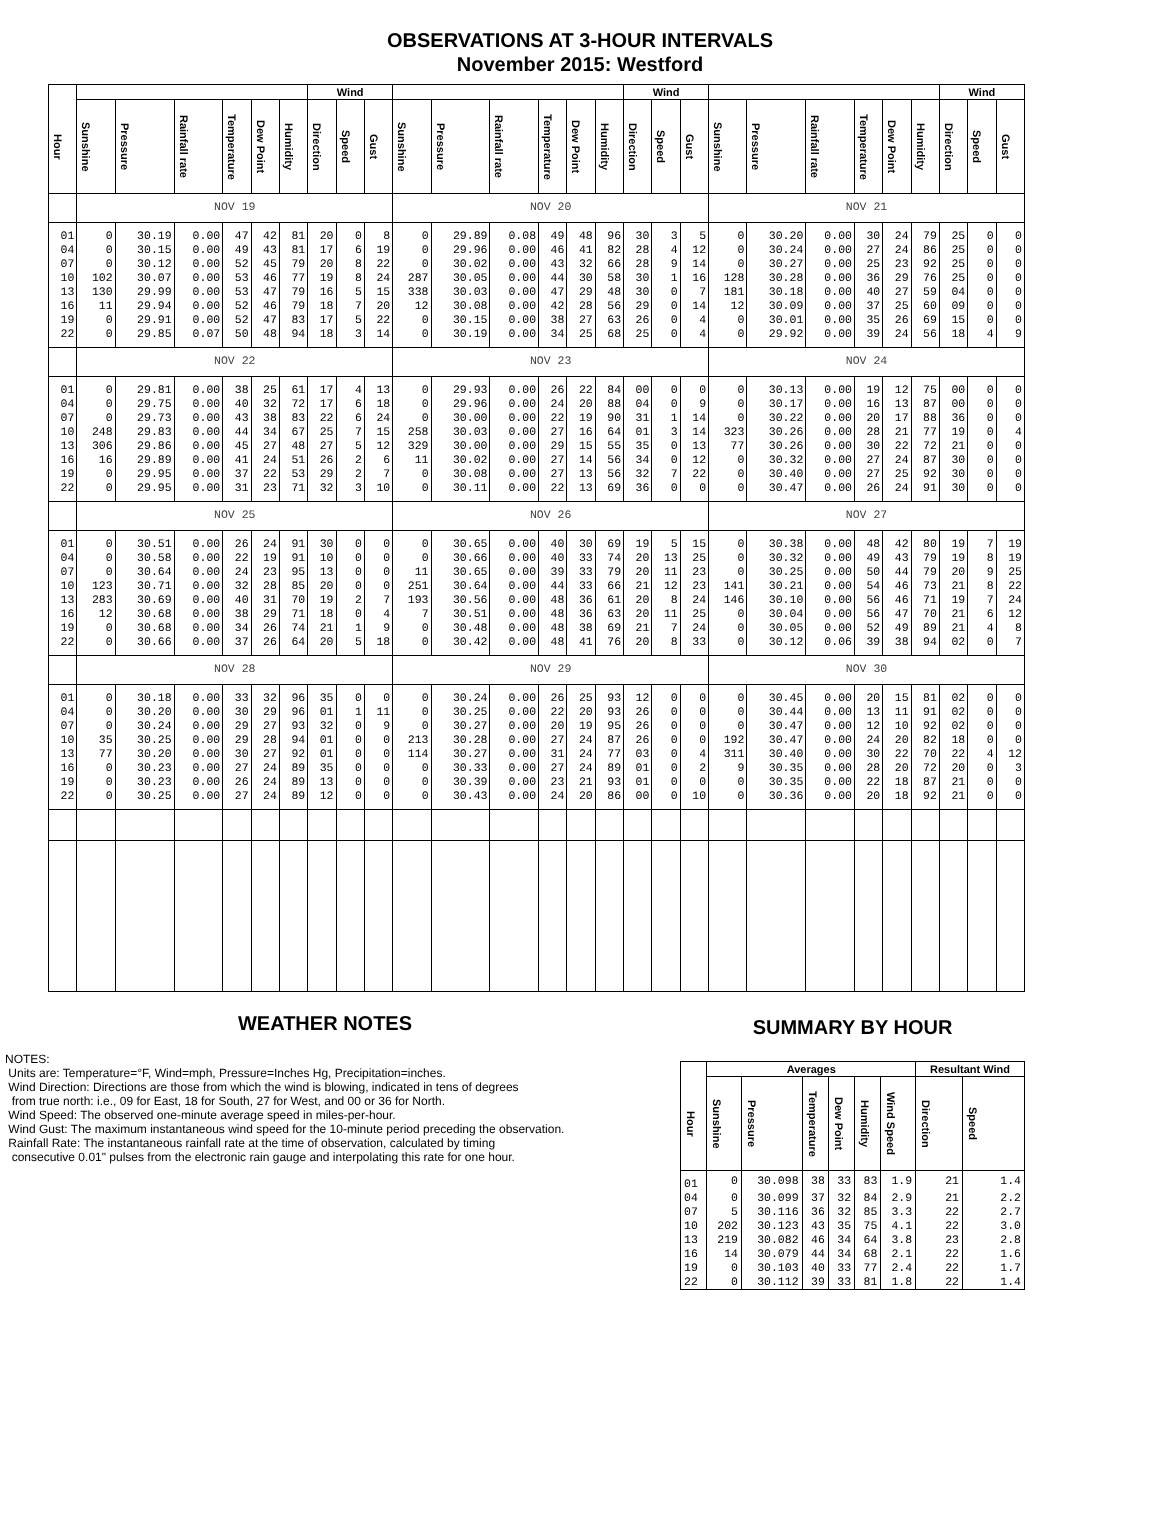OBSERVATIONS AT 3-HOUR INTERVALS
November 2015: Westford
| Hour | | | | | | | Wind | | | | | | | | | Wind | | | | | | | | | Wind | | |
| --- | --- | --- | --- | --- | --- | --- | --- | --- | --- | --- | --- | --- | --- | --- | --- | --- | --- | --- | --- | --- | --- | --- | --- | --- | --- | --- | --- |
| | Sunshine | Pressure | Rainfall rate | Temperature | Dew Point | Humidity | Direction | Speed | Gust | Sunshine | Pressure | Rainfall rate | Temperature | Dew Point | Humidity | Direction | Speed | Gust | Sunshine | Pressure | Rainfall rate | Temperature | Dew Point | Humidity | Direction | Speed | Gust |
| | NOV 19 | | | | | | | | | NOV 20 | | | | | | | | | NOV 21 | | | | | | | | |
| 01 | 0 | 30.19 | 0.00 | 47 | 42 | 81 | 20 | 0 | 8 | 0 | 29.89 | 0.08 | 49 | 48 | 96 | 30 | 3 | 5 | 0 | 30.20 | 0.00 | 30 | 24 | 79 | 25 | 0 | 0 |
| 04 | 0 | 30.15 | 0.00 | 49 | 43 | 81 | 17 | 6 | 19 | 0 | 29.96 | 0.00 | 46 | 41 | 82 | 28 | 4 | 12 | 0 | 30.24 | 0.00 | 27 | 24 | 86 | 25 | 0 | 0 |
| 07 | 0 | 30.12 | 0.00 | 52 | 45 | 79 | 20 | 8 | 22 | 0 | 30.02 | 0.00 | 43 | 32 | 66 | 28 | 9 | 14 | 0 | 30.27 | 0.00 | 25 | 23 | 92 | 25 | 0 | 0 |
| 10 | 102 | 30.07 | 0.00 | 53 | 46 | 77 | 19 | 8 | 24 | 287 | 30.05 | 0.00 | 44 | 30 | 58 | 30 | 1 | 16 | 128 | 30.28 | 0.00 | 36 | 29 | 76 | 25 | 0 | 0 |
| 13 | 130 | 29.99 | 0.00 | 53 | 47 | 79 | 16 | 5 | 15 | 338 | 30.03 | 0.00 | 47 | 29 | 48 | 30 | 0 | 7 | 181 | 30.18 | 0.00 | 40 | 27 | 59 | 04 | 0 | 0 |
| 16 | 11 | 29.94 | 0.00 | 52 | 46 | 79 | 18 | 7 | 20 | 12 | 30.08 | 0.00 | 42 | 28 | 56 | 29 | 0 | 14 | 12 | 30.09 | 0.00 | 37 | 25 | 60 | 09 | 0 | 0 |
| 19 | 0 | 29.91 | 0.00 | 52 | 47 | 83 | 17 | 5 | 22 | 0 | 30.15 | 0.00 | 38 | 27 | 63 | 26 | 0 | 4 | 0 | 30.01 | 0.00 | 35 | 26 | 69 | 15 | 0 | 0 |
| 22 | 0 | 29.85 | 0.07 | 50 | 48 | 94 | 18 | 3 | 14 | 0 | 30.19 | 0.00 | 34 | 25 | 68 | 25 | 0 | 4 | 0 | 29.92 | 0.00 | 39 | 24 | 56 | 18 | 4 | 9 |
| | NOV 22 | | | | | | | | | NOV 23 | | | | | | | | | NOV 24 | | | | | | | | |
| 01 | 0 | 29.81 | 0.00 | 38 | 25 | 61 | 17 | 4 | 13 | 0 | 29.93 | 0.00 | 26 | 22 | 84 | 00 | 0 | 0 | 0 | 30.13 | 0.00 | 19 | 12 | 75 | 00 | 0 | 0 |
| 04 | 0 | 29.75 | 0.00 | 40 | 32 | 72 | 17 | 6 | 18 | 0 | 29.96 | 0.00 | 24 | 20 | 88 | 04 | 0 | 9 | 0 | 30.17 | 0.00 | 16 | 13 | 87 | 00 | 0 | 0 |
| 07 | 0 | 29.73 | 0.00 | 43 | 38 | 83 | 22 | 6 | 24 | 0 | 30.00 | 0.00 | 22 | 19 | 90 | 31 | 1 | 14 | 0 | 30.22 | 0.00 | 20 | 17 | 88 | 36 | 0 | 0 |
| 10 | 248 | 29.83 | 0.00 | 44 | 34 | 67 | 25 | 7 | 15 | 258 | 30.03 | 0.00 | 27 | 16 | 64 | 01 | 3 | 14 | 323 | 30.26 | 0.00 | 28 | 21 | 77 | 19 | 0 | 4 |
| 13 | 306 | 29.86 | 0.00 | 45 | 27 | 48 | 27 | 5 | 12 | 329 | 30.00 | 0.00 | 29 | 15 | 55 | 35 | 0 | 13 | 77 | 30.26 | 0.00 | 30 | 22 | 72 | 21 | 0 | 0 |
| 16 | 16 | 29.89 | 0.00 | 41 | 24 | 51 | 26 | 2 | 6 | 11 | 30.02 | 0.00 | 27 | 14 | 56 | 34 | 0 | 12 | 0 | 30.32 | 0.00 | 27 | 24 | 87 | 30 | 0 | 0 |
| 19 | 0 | 29.95 | 0.00 | 37 | 22 | 53 | 29 | 2 | 7 | 0 | 30.08 | 0.00 | 27 | 13 | 56 | 32 | 7 | 22 | 0 | 30.40 | 0.00 | 27 | 25 | 92 | 30 | 0 | 0 |
| 22 | 0 | 29.95 | 0.00 | 31 | 23 | 71 | 32 | 3 | 10 | 0 | 30.11 | 0.00 | 22 | 13 | 69 | 36 | 0 | 0 | 0 | 30.47 | 0.00 | 26 | 24 | 91 | 30 | 0 | 0 |
| | NOV 25 | | | | | | | | | NOV 26 | | | | | | | | | NOV 27 | | | | | | | | |
| 01 | 0 | 30.51 | 0.00 | 26 | 24 | 91 | 30 | 0 | 0 | 0 | 30.65 | 0.00 | 40 | 30 | 69 | 19 | 5 | 15 | 0 | 30.38 | 0.00 | 48 | 42 | 80 | 19 | 7 | 19 |
| 04 | 0 | 30.58 | 0.00 | 22 | 19 | 91 | 10 | 0 | 0 | 0 | 30.66 | 0.00 | 40 | 33 | 74 | 20 | 13 | 25 | 0 | 30.32 | 0.00 | 49 | 43 | 79 | 19 | 8 | 19 |
| 07 | 0 | 30.64 | 0.00 | 24 | 23 | 95 | 13 | 0 | 0 | 11 | 30.65 | 0.00 | 39 | 33 | 79 | 20 | 11 | 23 | 0 | 30.25 | 0.00 | 50 | 44 | 79 | 20 | 9 | 25 |
| 10 | 123 | 30.71 | 0.00 | 32 | 28 | 85 | 20 | 0 | 0 | 251 | 30.64 | 0.00 | 44 | 33 | 66 | 21 | 12 | 23 | 141 | 30.21 | 0.00 | 54 | 46 | 73 | 21 | 8 | 22 |
| 13 | 283 | 30.69 | 0.00 | 40 | 31 | 70 | 19 | 2 | 7 | 193 | 30.56 | 0.00 | 48 | 36 | 61 | 20 | 8 | 24 | 146 | 30.10 | 0.00 | 56 | 46 | 71 | 19 | 7 | 24 |
| 16 | 12 | 30.68 | 0.00 | 38 | 29 | 71 | 18 | 0 | 4 | 7 | 30.51 | 0.00 | 48 | 36 | 63 | 20 | 11 | 25 | 0 | 30.04 | 0.00 | 56 | 47 | 70 | 21 | 6 | 12 |
| 19 | 0 | 30.68 | 0.00 | 34 | 26 | 74 | 21 | 1 | 9 | 0 | 30.48 | 0.00 | 48 | 38 | 69 | 21 | 7 | 24 | 0 | 30.05 | 0.00 | 52 | 49 | 89 | 21 | 4 | 8 |
| 22 | 0 | 30.66 | 0.00 | 37 | 26 | 64 | 20 | 5 | 18 | 0 | 30.42 | 0.00 | 48 | 41 | 76 | 20 | 8 | 33 | 0 | 30.12 | 0.06 | 39 | 38 | 94 | 02 | 0 | 7 |
| | NOV 28 | | | | | | | | | NOV 29 | | | | | | | | | NOV 30 | | | | | | | | |
| 01 | 0 | 30.18 | 0.00 | 33 | 32 | 96 | 35 | 0 | 0 | 0 | 30.24 | 0.00 | 26 | 25 | 93 | 12 | 0 | 0 | 0 | 30.45 | 0.00 | 20 | 15 | 81 | 02 | 0 | 0 |
| 04 | 0 | 30.20 | 0.00 | 30 | 29 | 96 | 01 | 1 | 11 | 0 | 30.25 | 0.00 | 22 | 20 | 93 | 26 | 0 | 0 | 0 | 30.44 | 0.00 | 13 | 11 | 91 | 02 | 0 | 0 |
| 07 | 0 | 30.24 | 0.00 | 29 | 27 | 93 | 32 | 0 | 9 | 0 | 30.27 | 0.00 | 20 | 19 | 95 | 26 | 0 | 0 | 0 | 30.47 | 0.00 | 12 | 10 | 92 | 02 | 0 | 0 |
| 10 | 35 | 30.25 | 0.00 | 29 | 28 | 94 | 01 | 0 | 0 | 213 | 30.28 | 0.00 | 27 | 24 | 87 | 26 | 0 | 0 | 192 | 30.47 | 0.00 | 24 | 20 | 82 | 18 | 0 | 0 |
| 13 | 77 | 30.20 | 0.00 | 30 | 27 | 92 | 01 | 0 | 0 | 114 | 30.27 | 0.00 | 31 | 24 | 77 | 03 | 0 | 4 | 311 | 30.40 | 0.00 | 30 | 22 | 70 | 22 | 4 | 12 |
| 16 | 0 | 30.23 | 0.00 | 27 | 24 | 89 | 35 | 0 | 0 | 0 | 30.33 | 0.00 | 27 | 24 | 89 | 01 | 0 | 2 | 9 | 30.35 | 0.00 | 28 | 20 | 72 | 20 | 0 | 3 |
| 19 | 0 | 30.23 | 0.00 | 26 | 24 | 89 | 13 | 0 | 0 | 0 | 30.39 | 0.00 | 23 | 21 | 93 | 01 | 0 | 0 | 0 | 30.35 | 0.00 | 22 | 18 | 87 | 21 | 0 | 0 |
| 22 | 0 | 30.25 | 0.00 | 27 | 24 | 89 | 12 | 0 | 0 | 0 | 30.43 | 0.00 | 24 | 20 | 86 | 00 | 0 | 10 | 0 | 30.36 | 0.00 | 20 | 18 | 92 | 21 | 0 | 0 |
WEATHER NOTES
NOTES:
Units are: Temperature=°F, Wind=mph, Pressure=Inches Hg, Precipitation=inches.
Wind Direction: Directions are those from which the wind is blowing, indicated in tens of degrees
from true north: i.e., 09 for East, 18 for South, 27 for West, and 00 or 36 for North.
Wind Speed: The observed one-minute average speed in miles-per-hour.
Wind Gust: The maximum instantaneous wind speed for the 10-minute period preceding the observation.
Rainfall Rate: The instantaneous rainfall rate at the time of observation, calculated by timing
consecutive 0.01" pulses from the electronic rain gauge and interpolating this rate for one hour.
SUMMARY BY HOUR
| Hour | Averages | | | | | | Resultant Wind | |
| --- | --- | --- | --- | --- | --- | --- | --- | --- |
| | Sunshine | Pressure | Temperature | Dew Point | Humidity | Wind Speed | Direction | Speed |
| 01 | 0 | 30.098 | 38 | 33 | 83 | 1.9 | 21 | 1.4 |
| 04 | 0 | 30.099 | 37 | 32 | 84 | 2.9 | 21 | 2.2 |
| 07 | 5 | 30.116 | 36 | 32 | 85 | 3.3 | 22 | 2.7 |
| 10 | 202 | 30.123 | 43 | 35 | 75 | 4.1 | 22 | 3.0 |
| 13 | 219 | 30.082 | 46 | 34 | 64 | 3.8 | 23 | 2.8 |
| 16 | 14 | 30.079 | 44 | 34 | 68 | 2.1 | 22 | 1.6 |
| 19 | 0 | 30.103 | 40 | 33 | 77 | 2.4 | 22 | 1.7 |
| 22 | 0 | 30.112 | 39 | 33 | 81 | 1.8 | 22 | 1.4 |